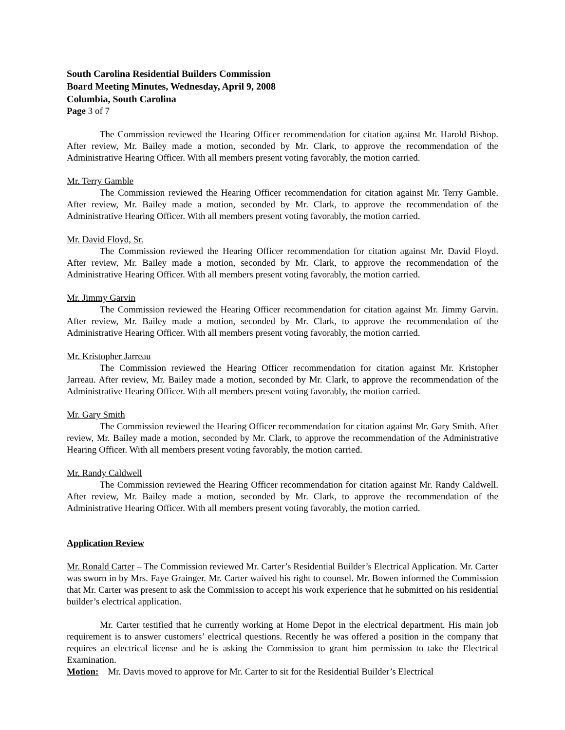South Carolina Residential Builders Commission
Board Meeting Minutes, Wednesday, April 9, 2008
Columbia, South Carolina
Page 3 of 7
The Commission reviewed the Hearing Officer recommendation for citation against Mr. Harold Bishop. After review, Mr. Bailey made a motion, seconded by Mr. Clark, to approve the recommendation of the Administrative Hearing Officer. With all members present voting favorably, the motion carried.
Mr. Terry Gamble
The Commission reviewed the Hearing Officer recommendation for citation against Mr. Terry Gamble. After review, Mr. Bailey made a motion, seconded by Mr. Clark, to approve the recommendation of the Administrative Hearing Officer. With all members present voting favorably, the motion carried.
Mr. David Floyd, Sr.
The Commission reviewed the Hearing Officer recommendation for citation against Mr. David Floyd. After review, Mr. Bailey made a motion, seconded by Mr. Clark, to approve the recommendation of the Administrative Hearing Officer. With all members present voting favorably, the motion carried.
Mr. Jimmy Garvin
The Commission reviewed the Hearing Officer recommendation for citation against Mr. Jimmy Garvin. After review, Mr. Bailey made a motion, seconded by Mr. Clark, to approve the recommendation of the Administrative Hearing Officer. With all members present voting favorably, the motion carried.
Mr. Kristopher Jarreau
The Commission reviewed the Hearing Officer recommendation for citation against Mr. Kristopher Jarreau. After review, Mr. Bailey made a motion, seconded by Mr. Clark, to approve the recommendation of the Administrative Hearing Officer. With all members present voting favorably, the motion carried.
Mr. Gary Smith
The Commission reviewed the Hearing Officer recommendation for citation against Mr. Gary Smith. After review, Mr. Bailey made a motion, seconded by Mr. Clark, to approve the recommendation of the Administrative Hearing Officer. With all members present voting favorably, the motion carried.
Mr. Randy Caldwell
The Commission reviewed the Hearing Officer recommendation for citation against Mr. Randy Caldwell. After review, Mr. Bailey made a motion, seconded by Mr. Clark, to approve the recommendation of the Administrative Hearing Officer. With all members present voting favorably, the motion carried.
Application Review
Mr. Ronald Carter – The Commission reviewed Mr. Carter’s Residential Builder’s Electrical Application. Mr. Carter was sworn in by Mrs. Faye Grainger. Mr. Carter waived his right to counsel. Mr. Bowen informed the Commission that Mr. Carter was present to ask the Commission to accept his work experience that he submitted on his residential builder’s electrical application.
Mr. Carter testified that he currently working at Home Depot in the electrical department. His main job requirement is to answer customers’ electrical questions. Recently he was offered a position in the company that requires an electrical license and he is asking the Commission to grant him permission to take the Electrical Examination.
Motion: Mr. Davis moved to approve for Mr. Carter to sit for the Residential Builder’s Electrical